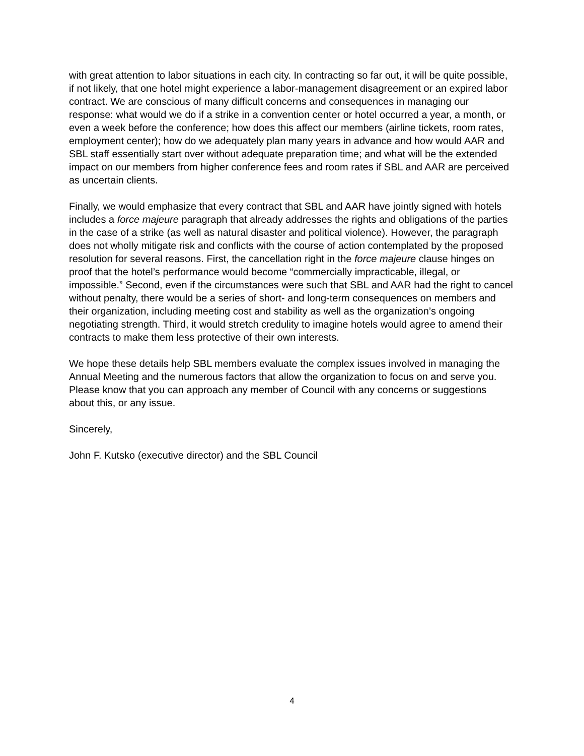with great attention to labor situations in each city. In contracting so far out, it will be quite possible, if not likely, that one hotel might experience a labor-management disagreement or an expired labor contract. We are conscious of many difficult concerns and consequences in managing our response: what would we do if a strike in a convention center or hotel occurred a year, a month, or even a week before the conference; how does this affect our members (airline tickets, room rates, employment center); how do we adequately plan many years in advance and how would AAR and SBL staff essentially start over without adequate preparation time; and what will be the extended impact on our members from higher conference fees and room rates if SBL and AAR are perceived as uncertain clients.
Finally, we would emphasize that every contract that SBL and AAR have jointly signed with hotels includes a force majeure paragraph that already addresses the rights and obligations of the parties in the case of a strike (as well as natural disaster and political violence). However, the paragraph does not wholly mitigate risk and conflicts with the course of action contemplated by the proposed resolution for several reasons. First, the cancellation right in the force majeure clause hinges on proof that the hotel’s performance would become “commercially impracticable, illegal, or impossible.” Second, even if the circumstances were such that SBL and AAR had the right to cancel without penalty, there would be a series of short- and long-term consequences on members and their organization, including meeting cost and stability as well as the organization’s ongoing negotiating strength. Third, it would stretch credulity to imagine hotels would agree to amend their contracts to make them less protective of their own interests.
We hope these details help SBL members evaluate the complex issues involved in managing the Annual Meeting and the numerous factors that allow the organization to focus on and serve you. Please know that you can approach any member of Council with any concerns or suggestions about this, or any issue.
Sincerely,
John F. Kutsko (executive director) and the SBL Council
4